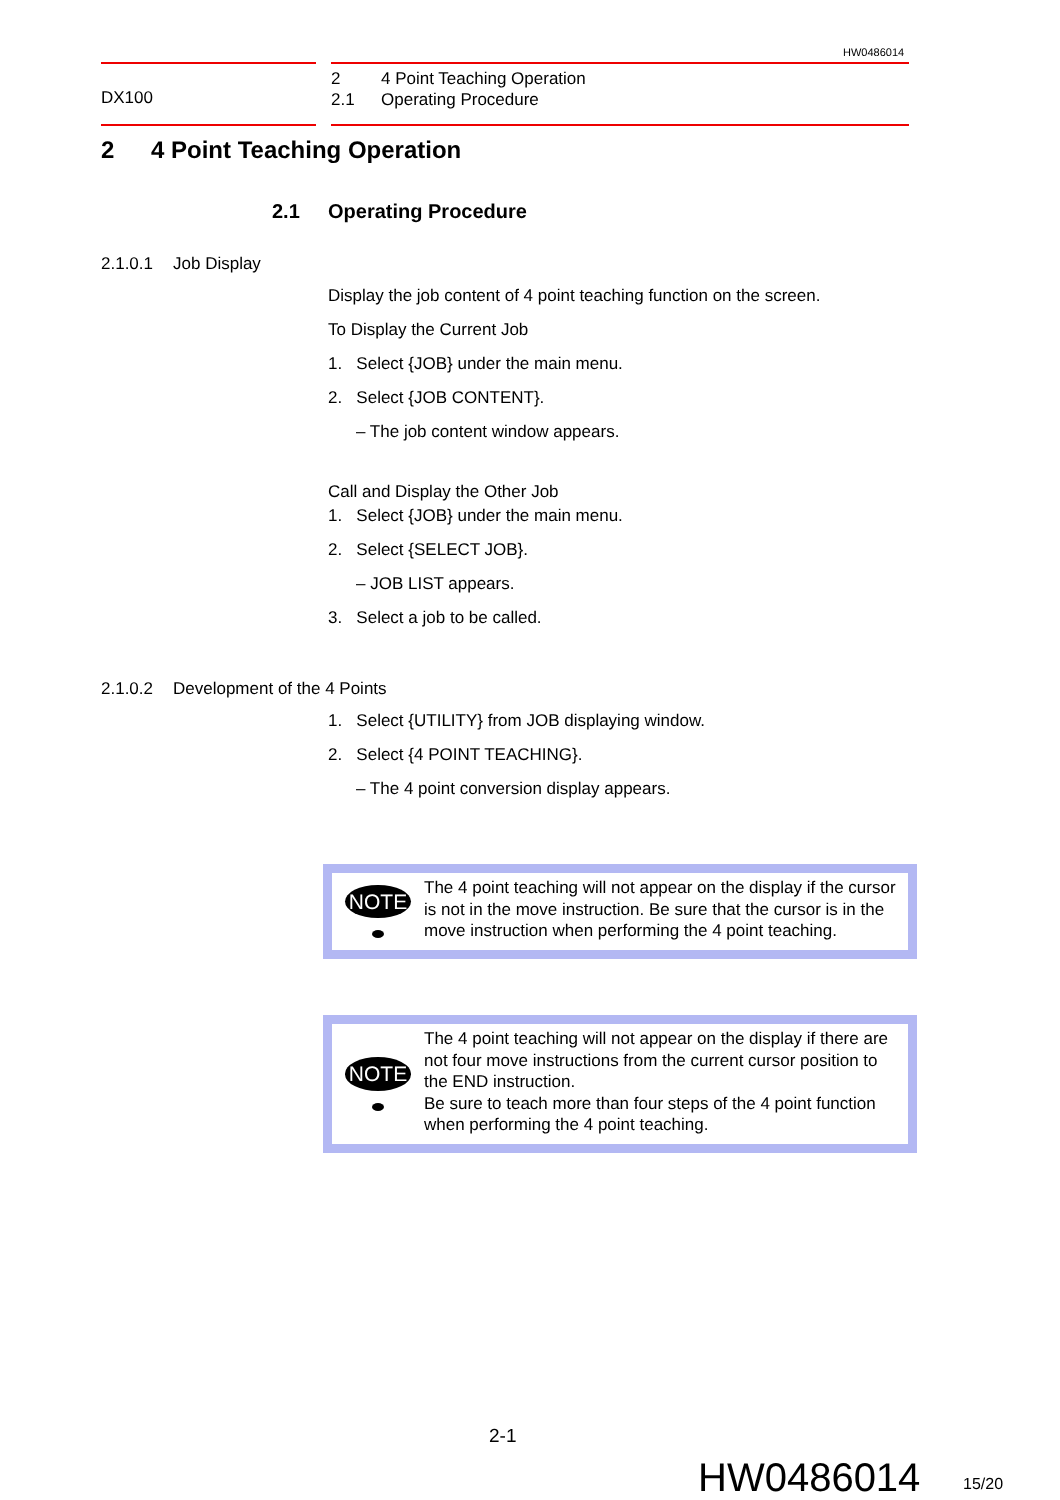HW0486014
DX100
2 4 Point Teaching Operation
2.1 Operating Procedure
2 4 Point Teaching Operation
2.1 Operating Procedure
2.1.0.1 Job Display
Display the job content of 4 point teaching function on the screen.
To Display the Current Job
1. Select {JOB} under the main menu.
2. Select {JOB CONTENT}.
– The job content window appears.
Call and Display the Other Job
1. Select {JOB} under the main menu.
2. Select {SELECT JOB}.
– JOB LIST appears.
3. Select a job to be called.
2.1.0.2 Development of the 4 Points
1. Select {UTILITY} from JOB displaying window.
2. Select {4 POINT TEACHING}.
– The 4 point conversion display appears.
NOTE
The 4 point teaching will not appear on the display if the cursor is not in the move instruction. Be sure that the cursor is in the move instruction when performing the 4 point teaching.
NOTE
The 4 point teaching will not appear on the display if there are not four move instructions from the current cursor position to the END instruction.
Be sure to teach more than four steps of the 4 point function when performing the 4 point teaching.
2-1
HW0486014 15/20